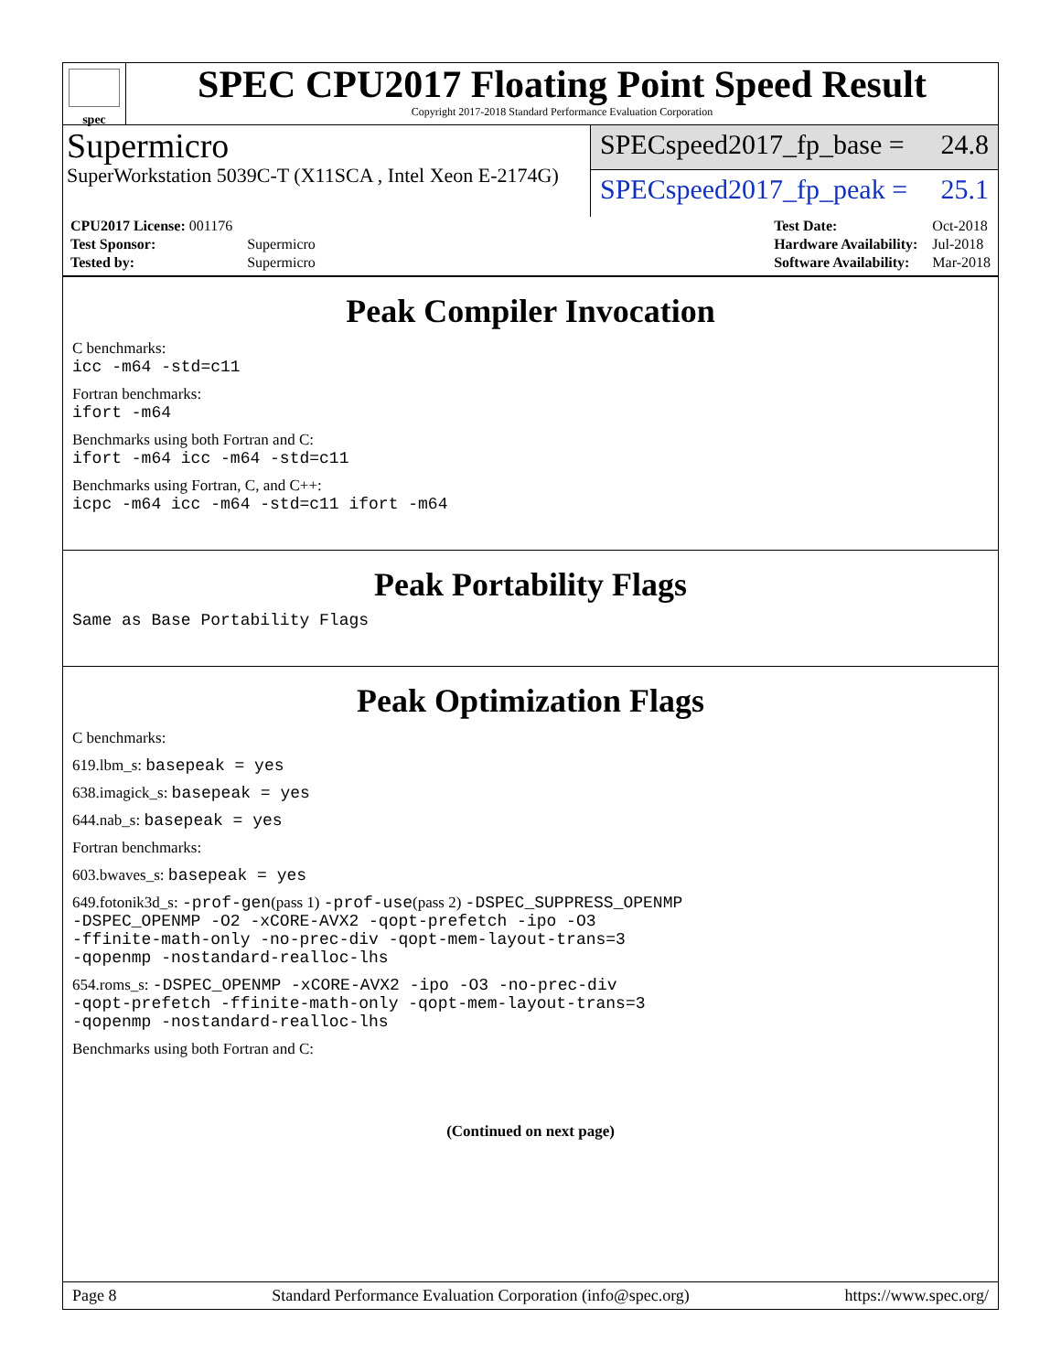spec
SPEC CPU2017 Floating Point Speed Result
Copyright 2017-2018 Standard Performance Evaluation Corporation
Supermicro
SuperWorkstation 5039C-T (X11SCA , Intel Xeon E-2174G)
SPECspeed2017_fp_base = 24.8
SPECspeed2017_fp_peak = 25.1
| CPU2017 License: 001176 | |
| Test Sponsor: | Supermicro |
| Tested by: | Supermicro |
| Test Date: | Oct-2018 |
| Hardware Availability: | Jul-2018 |
| Software Availability: | Mar-2018 |
Peak Compiler Invocation
C benchmarks:
icc -m64 -std=c11
Fortran benchmarks:
ifort -m64
Benchmarks using both Fortran and C:
ifort -m64 icc -m64 -std=c11
Benchmarks using Fortran, C, and C++:
icpc -m64 icc -m64 -std=c11 ifort -m64
Peak Portability Flags
Same as Base Portability Flags
Peak Optimization Flags
C benchmarks:
619.lbm_s: basepeak = yes
638.imagick_s: basepeak = yes
644.nab_s: basepeak = yes
Fortran benchmarks:
603.bwaves_s: basepeak = yes
649.fotonik3d_s: -prof-gen(pass 1) -prof-use(pass 2) -DSPEC_SUPPRESS_OPENMP
-DSPEC_OPENMP -O2 -xCORE-AVX2 -qopt-prefetch -ipo -O3
-ffinite-math-only -no-prec-div -qopt-mem-layout-trans=3
-qopenmp -nostandard-realloc-lhs
654.roms_s: -DSPEC_OPENMP -xCORE-AVX2 -ipo -O3 -no-prec-div
-qopt-prefetch -ffinite-math-only -qopt-mem-layout-trans=3
-qopenmp -nostandard-realloc-lhs
Benchmarks using both Fortran and C:
(Continued on next page)
Page 8 Standard Performance Evaluation Corporation (info@spec.org) https://www.spec.org/